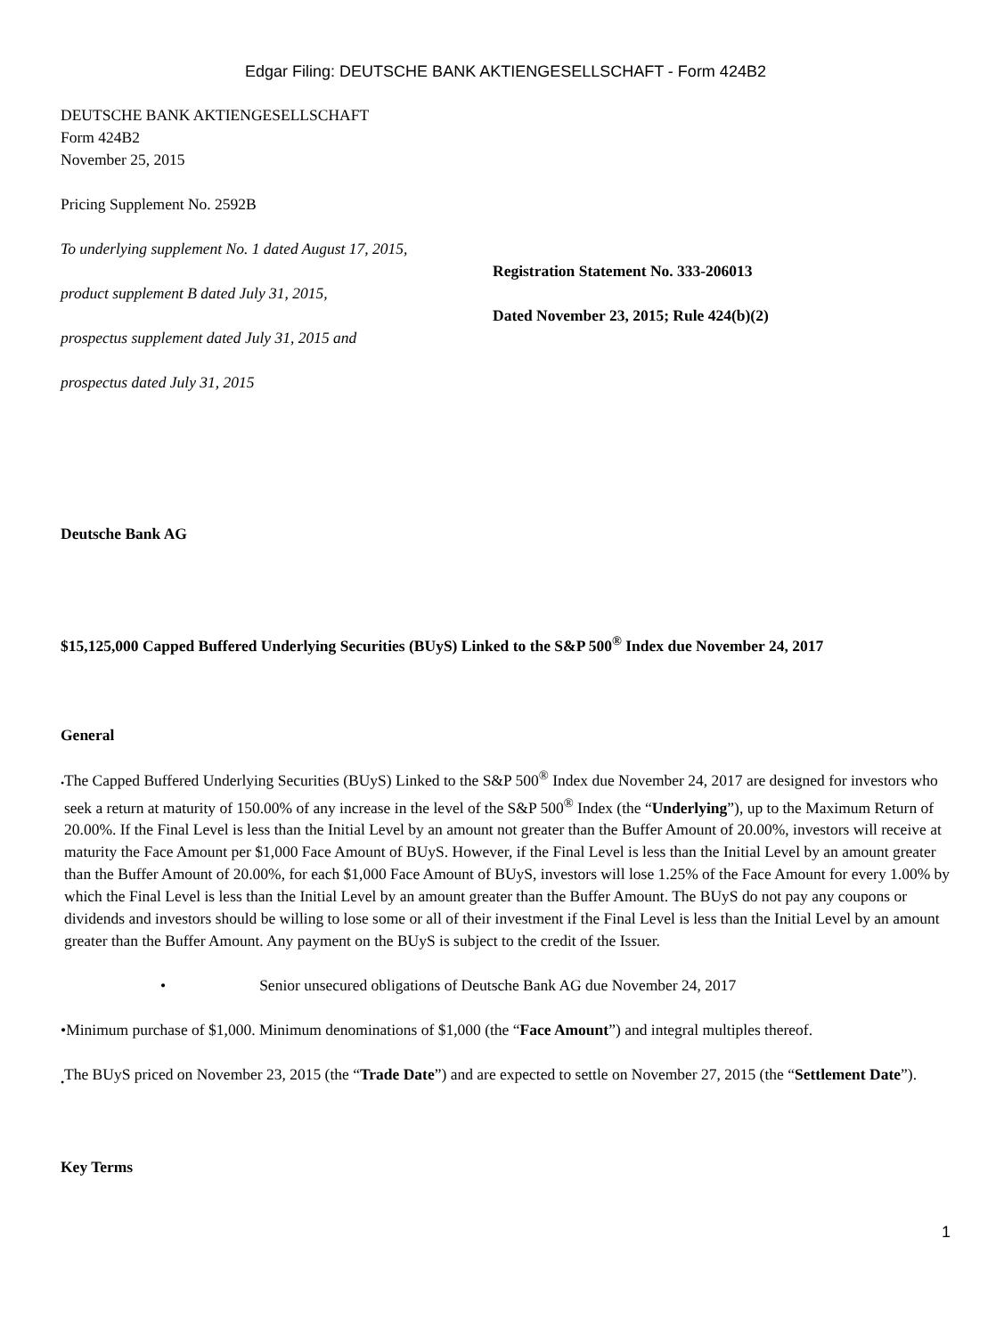Edgar Filing: DEUTSCHE BANK AKTIENGESELLSCHAFT - Form 424B2
DEUTSCHE BANK AKTIENGESELLSCHAFT
Form 424B2
November 25, 2015
Pricing Supplement No. 2592B
To underlying supplement No. 1 dated August 17, 2015,
product supplement B dated July 31, 2015,
prospectus supplement dated July 31, 2015 and
prospectus dated July 31, 2015
Registration Statement No. 333-206013
Dated November 23, 2015; Rule 424(b)(2)
Deutsche Bank AG
$15,125,000 Capped Buffered Underlying Securities (BUyS) Linked to the S&P 500<sup>®</sup> Index due November 24, 2017
General
•
The Capped Buffered Underlying Securities (BUyS) Linked to the S&P 500<sup>®</sup> Index due November 24, 2017 are designed for investors who seek a return at maturity of 150.00% of any increase in the level of the S&P 500<sup>®</sup> Index (the “Underlying”), up to the Maximum Return of 20.00%. If the Final Level is less than the Initial Level by an amount not greater than the Buffer Amount of 20.00%, investors will receive at maturity the Face Amount per $1,000 Face Amount of BUyS. However, if the Final Level is less than the Initial Level by an amount greater than the Buffer Amount of 20.00%, for each $1,000 Face Amount of BUyS, investors will lose 1.25% of the Face Amount for every 1.00% by which the Final Level is less than the Initial Level by an amount greater than the Buffer Amount. The BUyS do not pay any coupons or dividends and investors should be willing to lose some or all of their investment if the Final Level is less than the Initial Level by an amount greater than the Buffer Amount. Any payment on the BUyS is subject to the credit of the Issuer.
• Senior unsecured obligations of Deutsche Bank AG due November 24, 2017
•Minimum purchase of $1,000. Minimum denominations of $1,000 (the “Face Amount”) and integral multiples thereof.
•
The BUyS priced on November 23, 2015 (the “Trade Date”) and are expected to settle on November 27, 2015 (the “Settlement Date”).
Key Terms
1